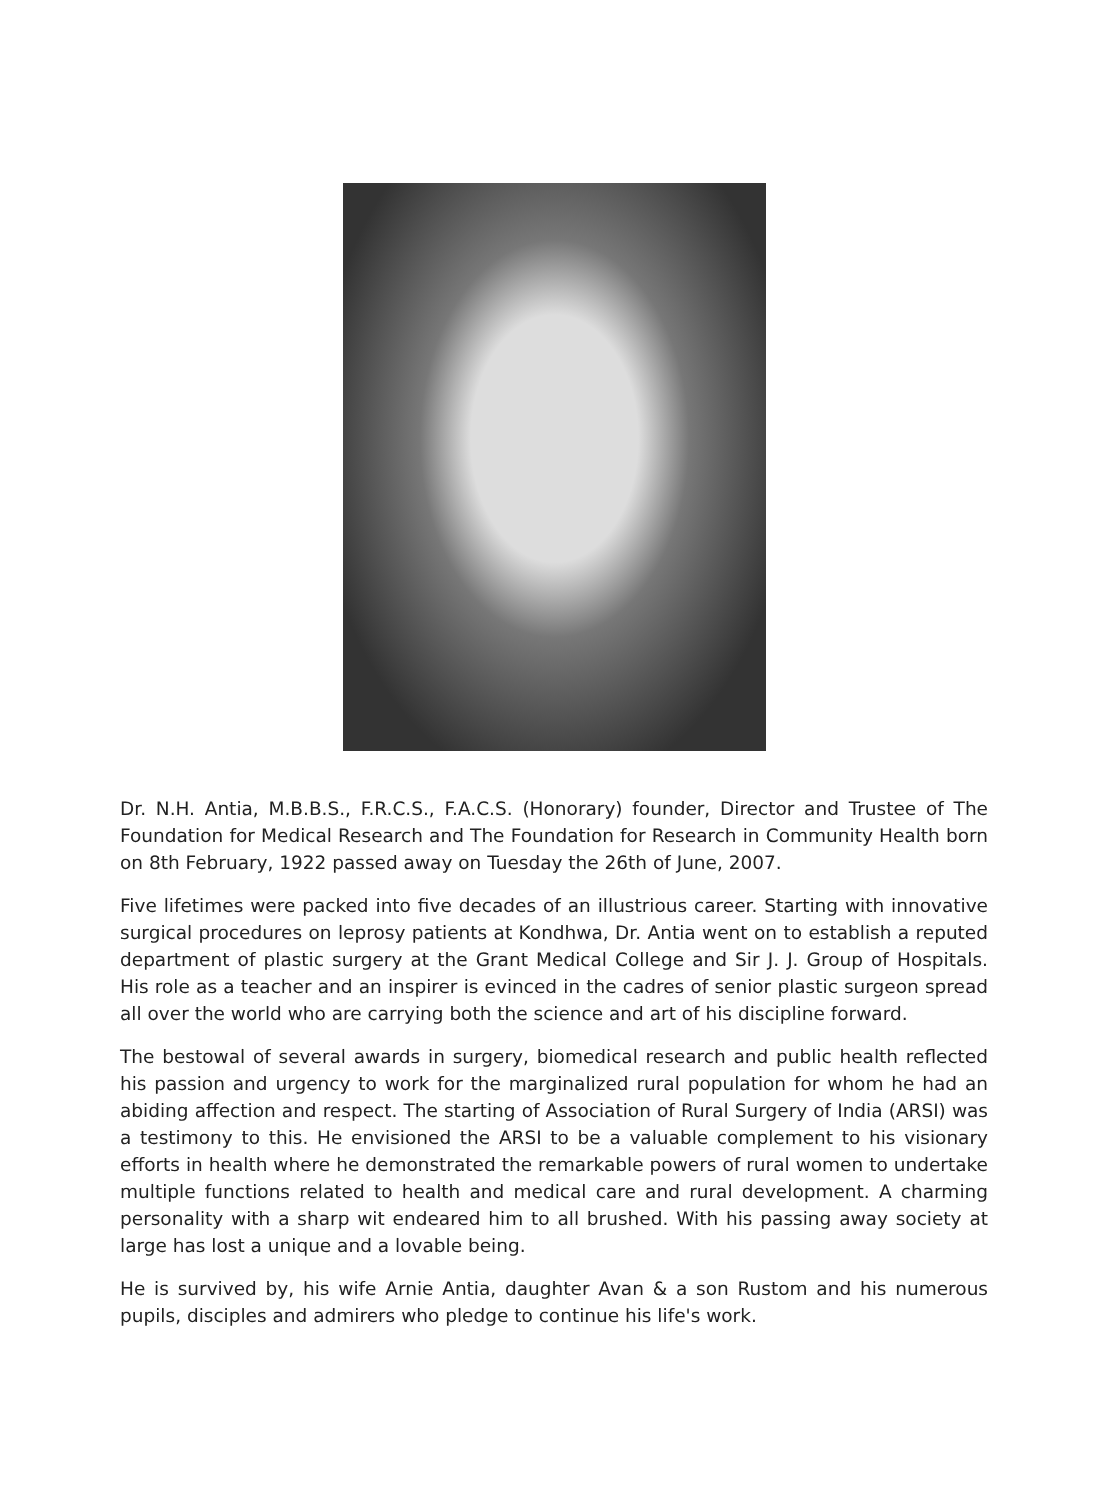Dr. N.H. Antia, M.B.B.S., F.R.C.S., F.A.C.S. (Honorary) founder, Director and Trustee of The Foundation for Medical Research and The Foundation for Research in Community Health born on 8th February, 1922 passed away on Tuesday the 26th of June, 2007.
Five lifetimes were packed into five decades of an illustrious career. Starting with innovative surgical procedures on leprosy patients at Kondhwa, Dr. Antia went on to establish a reputed department of plastic surgery at the Grant Medical College and Sir J. J. Group of Hospitals. His role as a teacher and an inspirer is evinced in the cadres of senior plastic surgeon spread all over the world who are carrying both the science and art of his discipline forward.
The bestowal of several awards in surgery, biomedical research and public health reflected his passion and urgency to work for the marginalized rural population for whom he had an abiding affection and respect. The starting of Association of Rural Surgery of India (ARSI) was a testimony to this. He envisioned the ARSI to be a valuable complement to his visionary efforts in health where he demonstrated the remarkable powers of rural women to undertake multiple functions related to health and medical care and rural development. A charming personality with a sharp wit endeared him to all brushed. With his passing away society at large has lost a unique and a lovable being.
He is survived by, his wife Arnie Antia, daughter Avan & a son Rustom and his numerous pupils, disciples and admirers who pledge to continue his life's work.